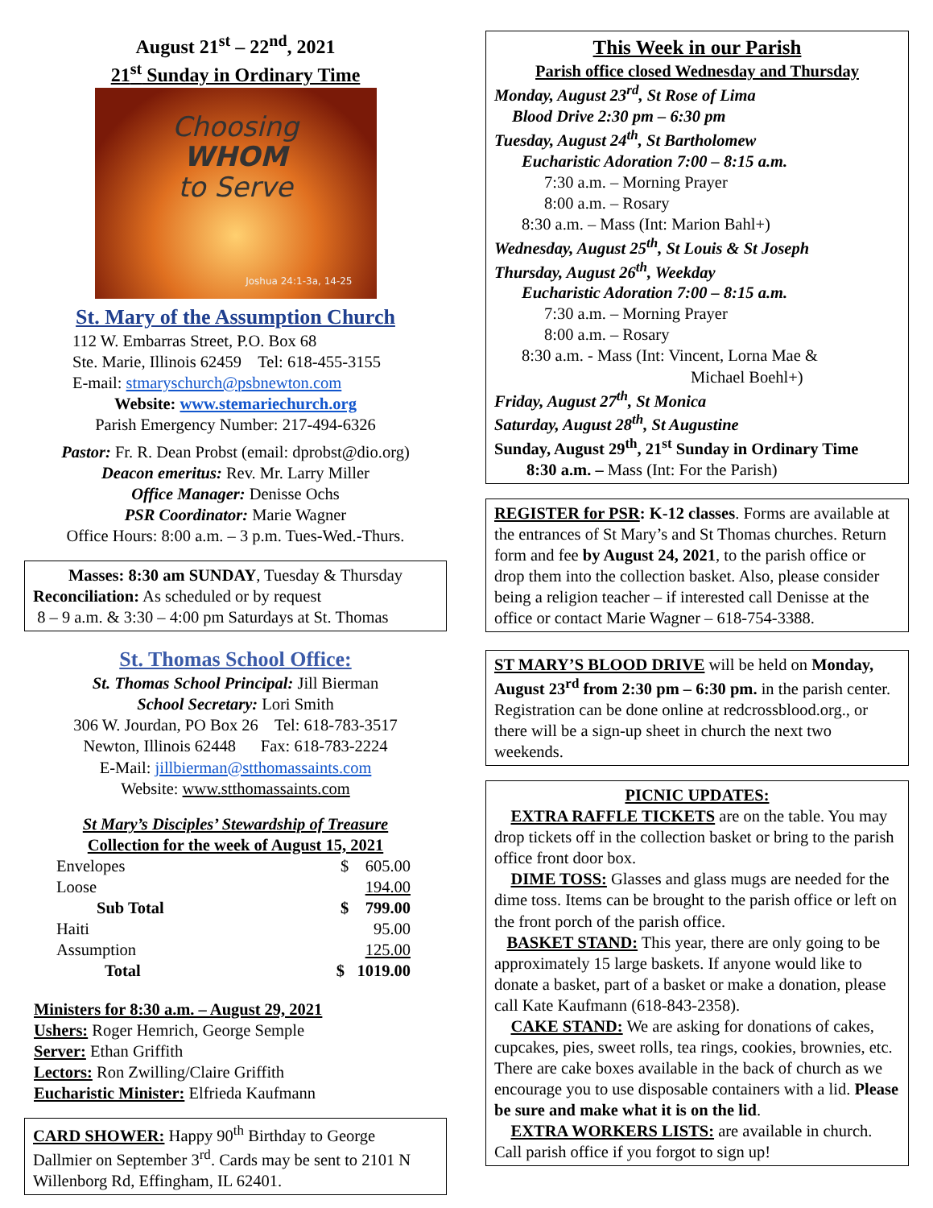August 21<sup>st</sup> – 22<sup>nd</sup>, 2021
21<sup>st</sup> Sunday in Ordinary Time
Choosing
WHOM
to Serve
Joshua 24:1-3a, 14-25
St. Mary of the Assumption Church
112 W. Embarras Street, P.O. Box 68
Ste. Marie, Illinois 62459 Tel: 618-455-3155
E-mail: stmaryschurch@psbnewton.com
Website: www.stemariechurch.org
Parish Emergency Number: 217-494-6326
Pastor: Fr. R. Dean Probst (email: dprobst@dio.org)
Deacon emeritus: Rev. Mr. Larry Miller
Office Manager: Denisse Ochs
PSR Coordinator: Marie Wagner
Office Hours: 8:00 a.m. – 3 p.m. Tues-Wed.-Thurs.
Masses: 8:30 am SUNDAY, Tuesday & Thursday
Reconciliation: As scheduled or by request
8 – 9 a.m. & 3:30 – 4:00 pm Saturdays at St. Thomas
St. Thomas School Office:
St. Thomas School Principal: Jill Bierman
School Secretary: Lori Smith
306 W. Jourdan, PO Box 26 Tel: 618-783-3517
Newton, Illinois 62448 Fax: 618-783-2224
E-Mail: jillbierman@stthomassaints.com
Website: www.stthomassaints.com
St Mary’s Disciples’ Stewardship of Treasure
Collection for the week of August 15, 2021
| Envelopes | $ 605.00 |
| Loose | 194.00 |
| Sub Total | $ 799.00 |
| Haiti | 95.00 |
| Assumption | 125.00 |
| Total | $ 1019.00 |
Ministers for 8:30 a.m. – August 29, 2021
Ushers: Roger Hemrich, George Semple
Server: Ethan Griffith
Lectors: Ron Zwilling/Claire Griffith
Eucharistic Minister: Elfrieda Kaufmann
CARD SHOWER: Happy 90<sup>th</sup> Birthday to George Dallmier on September 3<sup>rd</sup>. Cards may be sent to 2101 N Willenborg Rd, Effingham, IL 62401.
This Week in our Parish
Parish office closed Wednesday and Thursday
Monday, August 23<sup>rd</sup>, St Rose of Lima
Blood Drive 2:30 pm – 6:30 pm
Tuesday, August 24<sup>th</sup>, St Bartholomew
Eucharistic Adoration 7:00 – 8:15 a.m.
7:30 a.m. – Morning Prayer
8:00 a.m. – Rosary
8:30 a.m. – Mass (Int: Marion Bahl+)
Wednesday, August 25<sup>th</sup>, St Louis & St Joseph
Thursday, August 26<sup>th</sup>, Weekday
Eucharistic Adoration 7:00 – 8:15 a.m.
7:30 a.m. – Morning Prayer
8:00 a.m. – Rosary
8:30 a.m. - Mass (Int: Vincent, Lorna Mae &
Michael Boehl+)
Friday, August 27<sup>th</sup>, St Monica
Saturday, August 28<sup>th</sup>, St Augustine
Sunday, August 29<sup>th</sup>, 21<sup>st</sup> Sunday in Ordinary Time
8:30 a.m. – Mass (Int: For the Parish)
REGISTER for PSR: K-12 classes. Forms are available at the entrances of St Mary’s and St Thomas churches. Return form and fee by August 24, 2021, to the parish office or drop them into the collection basket. Also, please consider being a religion teacher – if interested call Denisse at the office or contact Marie Wagner – 618-754-3388.
ST MARY’S BLOOD DRIVE will be held on Monday, August 23<sup>rd</sup> from 2:30 pm – 6:30 pm. in the parish center. Registration can be done online at redcrossblood.org., or there will be a sign-up sheet in church the next two weekends.
PICNIC UPDATES:
EXTRA RAFFLE TICKETS are on the table. You may drop tickets off in the collection basket or bring to the parish office front door box.
DIME TOSS: Glasses and glass mugs are needed for the dime toss. Items can be brought to the parish office or left on the front porch of the parish office.
BASKET STAND: This year, there are only going to be approximately 15 large baskets. If anyone would like to donate a basket, part of a basket or make a donation, please call Kate Kaufmann (618-843-2358).
CAKE STAND: We are asking for donations of cakes, cupcakes, pies, sweet rolls, tea rings, cookies, brownies, etc. There are cake boxes available in the back of church as we encourage you to use disposable containers with a lid. Please be sure and make what it is on the lid.
EXTRA WORKERS LISTS: are available in church. Call parish office if you forgot to sign up!